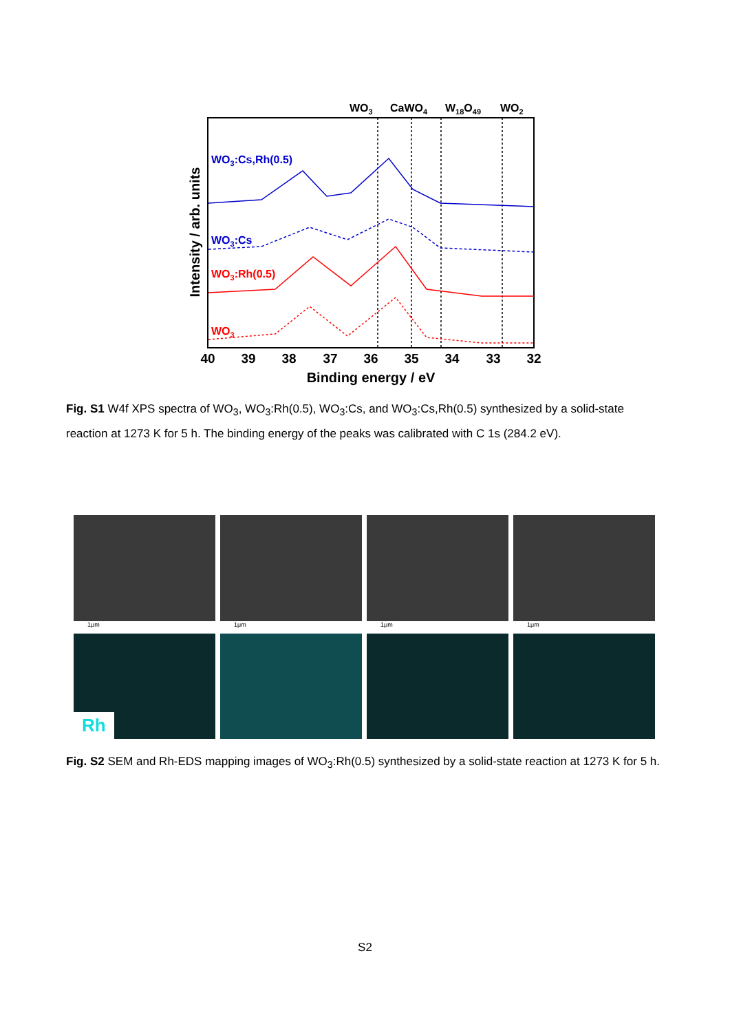WO3
CaWO4
W18O49
WO2
WO3:Cs,Rh(0.5)
WO3:Cs
WO3:Rh(0.5)
WO3
40
39
38
37
36
35
34
33
32
Binding energy / eV
Intensity / arb. units
Fig. S1 W4f XPS spectra of WO<sub>3</sub>, WO<sub>3</sub>:Rh(0.5), WO<sub>3</sub>:Cs, and WO<sub>3</sub>:Cs,Rh(0.5) synthesized by a solid-state reaction at 1273 K for 5 h. The binding energy of the peaks was calibrated with C 1s (284.2 eV).
1μm
1μm
1μm
1μm
Rh
Fig. S2 SEM and Rh-EDS mapping images of WO<sub>3</sub>:Rh(0.5) synthesized by a solid-state reaction at 1273 K for 5 h.
S2